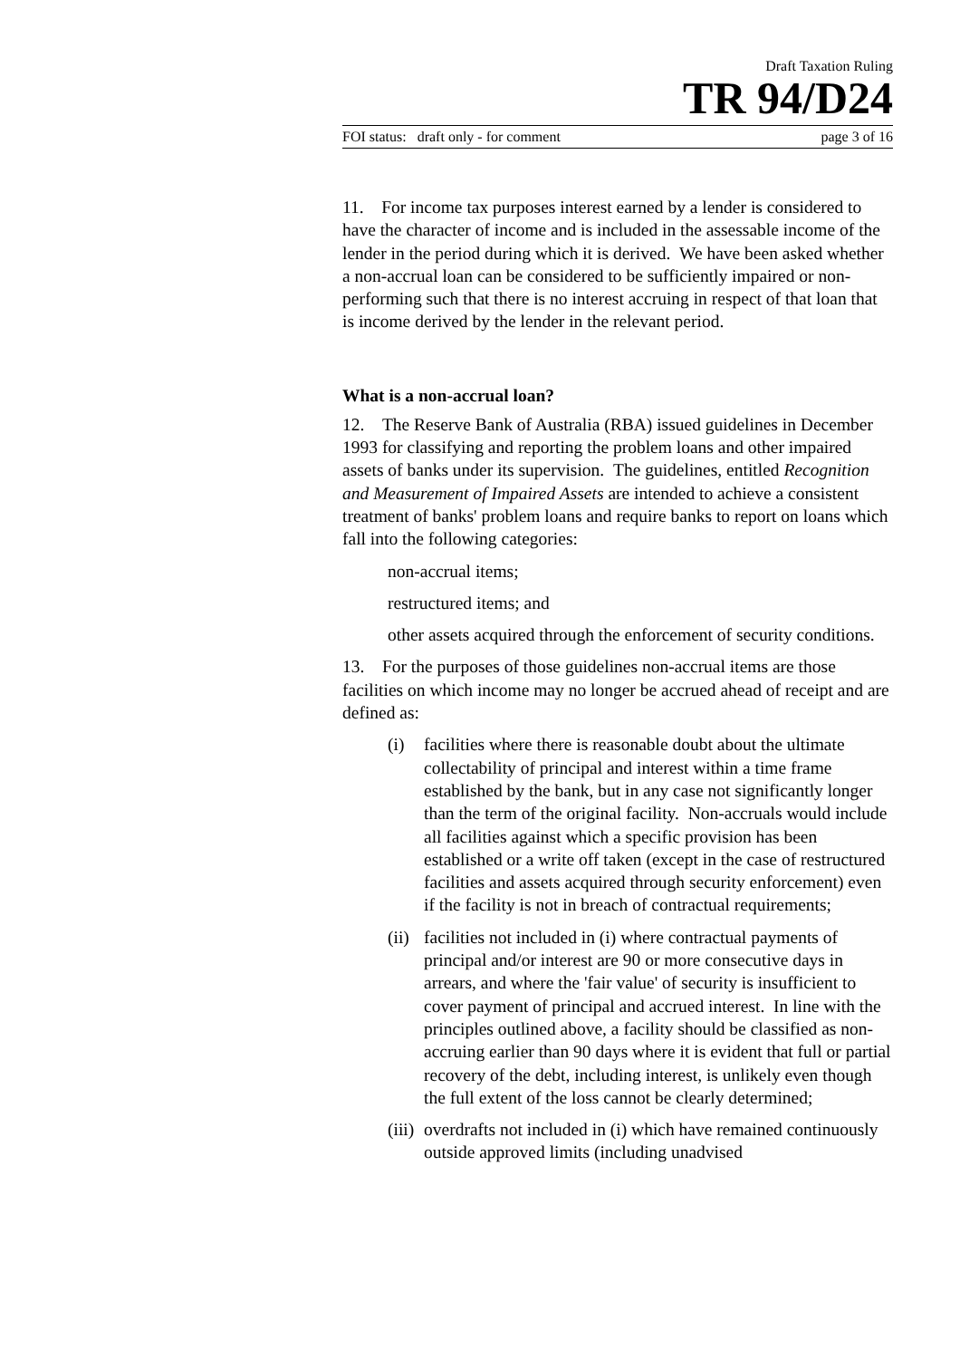Draft Taxation Ruling
TR 94/D24
FOI status: draft only - for comment page 3 of 16
11. For income tax purposes interest earned by a lender is considered to have the character of income and is included in the assessable income of the lender in the period during which it is derived. We have been asked whether a non-accrual loan can be considered to be sufficiently impaired or non-performing such that there is no interest accruing in respect of that loan that is income derived by the lender in the relevant period.
What is a non-accrual loan?
12. The Reserve Bank of Australia (RBA) issued guidelines in December 1993 for classifying and reporting the problem loans and other impaired assets of banks under its supervision. The guidelines, entitled Recognition and Measurement of Impaired Assets are intended to achieve a consistent treatment of banks' problem loans and require banks to report on loans which fall into the following categories:
non-accrual items;
restructured items; and
other assets acquired through the enforcement of security conditions.
13. For the purposes of those guidelines non-accrual items are those facilities on which income may no longer be accrued ahead of receipt and are defined as:
(i) facilities where there is reasonable doubt about the ultimate collectability of principal and interest within a time frame established by the bank, but in any case not significantly longer than the term of the original facility. Non-accruals would include all facilities against which a specific provision has been established or a write off taken (except in the case of restructured facilities and assets acquired through security enforcement) even if the facility is not in breach of contractual requirements;
(ii) facilities not included in (i) where contractual payments of principal and/or interest are 90 or more consecutive days in arrears, and where the 'fair value' of security is insufficient to cover payment of principal and accrued interest. In line with the principles outlined above, a facility should be classified as non-accruing earlier than 90 days where it is evident that full or partial recovery of the debt, including interest, is unlikely even though the full extent of the loss cannot be clearly determined;
(iii) overdrafts not included in (i) which have remained continuously outside approved limits (including unadvised